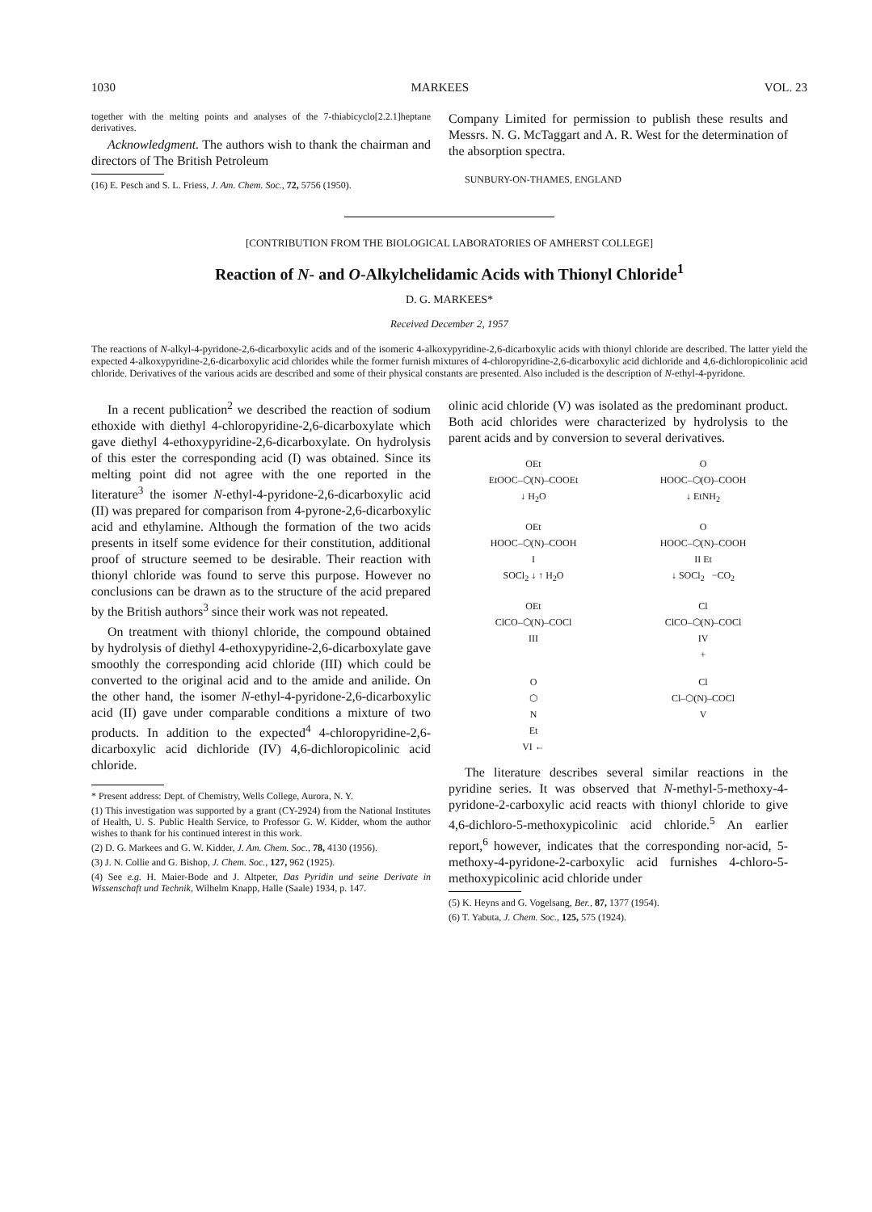1030 MARKEES VOL. 23
together with the melting points and analyses of the 7-thiabicyclo[2.2.1]heptane derivatives.
Acknowledgment. The authors wish to thank the chairman and directors of The British Petroleum
(16) E. Pesch and S. L. Friess, J. Am. Chem. Soc., 72, 5756 (1950).
Company Limited for permission to publish these results and Messrs. N. G. McTaggart and A. R. West for the determination of the absorption spectra.
SUNBURY-ON-THAMES, ENGLAND
[CONTRIBUTION FROM THE BIOLOGICAL LABORATORIES OF AMHERST COLLEGE]
Reaction of N- and O-Alkylchelidamic Acids with Thionyl Chloride<sup>1</sup>
D. G. MARKEES*
Received December 2, 1957
The reactions of N-alkyl-4-pyridone-2,6-dicarboxylic acids and of the isomeric 4-alkoxypyridine-2,6-dicarboxylic acids with thionyl chloride are described. The latter yield the expected 4-alkoxypyridine-2,6-dicarboxylic acid chlorides while the former furnish mixtures of 4-chloropyridine-2,6-dicarboxylic acid dichloride and 4,6-dichloropicolinic acid chloride. Derivatives of the various acids are described and some of their physical constants are presented. Also included is the description of N-ethyl-4-pyridone.
In a recent publication<sup>2</sup> we described the reaction of sodium ethoxide with diethyl 4-chloropyridine-2,6-dicarboxylate which gave diethyl 4-ethoxypyridine-2,6-dicarboxylate. On hydrolysis of this ester the corresponding acid (I) was obtained. Since its melting point did not agree with the one reported in the literature<sup>3</sup> the isomer N-ethyl-4-pyridone-2,6-dicarboxylic acid (II) was prepared for comparison from 4-pyrone-2,6-dicarboxylic acid and ethylamine. Although the formation of the two acids presents in itself some evidence for their constitution, additional proof of structure seemed to be desirable. Their reaction with thionyl chloride was found to serve this purpose. However no conclusions can be drawn as to the structure of the acid prepared by the British authors<sup>3</sup> since their work was not repeated.
On treatment with thionyl chloride, the compound obtained by hydrolysis of diethyl 4-ethoxypyridine-2,6-dicarboxylate gave smoothly the corresponding acid chloride (III) which could be converted to the original acid and to the amide and anilide. On the other hand, the isomer N-ethyl-4-pyridone-2,6-dicarboxylic acid (II) gave under comparable conditions a mixture of two products. In addition to the expected<sup>4</sup> 4-chloropyridine-2,6-dicarboxylic acid dichloride (IV) 4,6-dichloropicolinic acid chloride.
* Present address: Dept. of Chemistry, Wells College, Aurora, N. Y.
(1) This investigation was supported by a grant (CY-2924) from the National Institutes of Health, U. S. Public Health Service, to Professor G. W. Kidder, whom the author wishes to thank for his continued interest in this work.
(2) D. G. Markees and G. W. Kidder, J. Am. Chem. Soc., 78, 4130 (1956).
(3) J. N. Collie and G. Bishop, J. Chem. Soc., 127, 962 (1925).
(4) See e.g. H. Maier-Bode and J. Altpeter, Das Pyridin und seine Derivate in Wissenschaft und Technik, Wilhelm Knapp, Halle (Saale) 1934, p. 147.
olinic acid chloride (V) was isolated as the predominant product. Both acid chlorides were characterized by hydrolysis to the parent acids and by conversion to several derivatives.
OEt
EtOOC–⬡(N)–COOEt
↓ H<sub>2</sub>O
O
HOOC–⬡(O)–COOH
↓ EtNH<sub>2</sub>
OEt
HOOC–⬡(N)–COOH
I
SOCl<sub>2</sub> ↓ ↑ H<sub>2</sub>O
O
HOOC–⬡(N)–COOH
II Et
↓ SOCl<sub>2</sub> −CO<sub>2</sub>
OEt
ClCO–⬡(N)–COCl
III
Cl
ClCO–⬡(N)–COCl
IV
+
O
⬡
N
Et
VI ←
Cl
Cl–⬡(N)–COCl
V
The literature describes several similar reactions in the pyridine series. It was observed that N-methyl-5-methoxy-4-pyridone-2-carboxylic acid reacts with thionyl chloride to give 4,6-dichloro-5-methoxypicolinic acid chloride.<sup>5</sup> An earlier report,<sup>6</sup> however, indicates that the corresponding nor-acid, 5-methoxy-4-pyridone-2-carboxylic acid furnishes 4-chloro-5-methoxypicolinic acid chloride under
(5) K. Heyns and G. Vogelsang, Ber., 87, 1377 (1954).
(6) T. Yabuta, J. Chem. Soc., 125, 575 (1924).